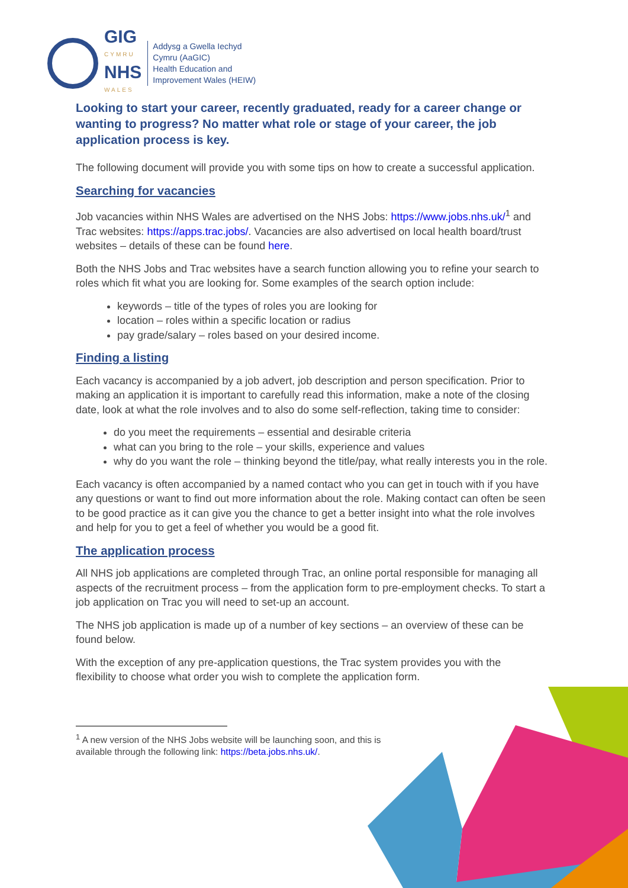GIG
CYMRU
NHS
WALES
Addysg a Gwella Iechyd
Cymru (AaGIC)
Health Education and
Improvement Wales (HEIW)
Looking to start your career, recently graduated, ready for a career change or wanting to progress? No matter what role or stage of your career, the job application process is key.
The following document will provide you with some tips on how to create a successful application.
Searching for vacancies
Job vacancies within NHS Wales are advertised on the NHS Jobs: https://www.jobs.nhs.uk/<sup>1</sup> and Trac websites: https://apps.trac.jobs/. Vacancies are also advertised on local health board/trust websites – details of these can be found here.
Both the NHS Jobs and Trac websites have a search function allowing you to refine your search to roles which fit what you are looking for. Some examples of the search option include:
keywords – title of the types of roles you are looking for
location – roles within a specific location or radius
pay grade/salary – roles based on your desired income.
Finding a listing
Each vacancy is accompanied by a job advert, job description and person specification. Prior to making an application it is important to carefully read this information, make a note of the closing date, look at what the role involves and to also do some self-reflection, taking time to consider:
do you meet the requirements – essential and desirable criteria
what can you bring to the role – your skills, experience and values
why do you want the role – thinking beyond the title/pay, what really interests you in the role.
Each vacancy is often accompanied by a named contact who you can get in touch with if you have any questions or want to find out more information about the role. Making contact can often be seen to be good practice as it can give you the chance to get a better insight into what the role involves and help for you to get a feel of whether you would be a good fit.
The application process
All NHS job applications are completed through Trac, an online portal responsible for managing all aspects of the recruitment process – from the application form to pre-employment checks. To start a job application on Trac you will need to set-up an account.
The NHS job application is made up of a number of key sections – an overview of these can be found below.
With the exception of any pre-application questions, the Trac system provides you with the flexibility to choose what order you wish to complete the application form.
<sup>1</sup> A new version of the NHS Jobs website will be launching soon, and this is available through the following link: https://beta.jobs.nhs.uk/.